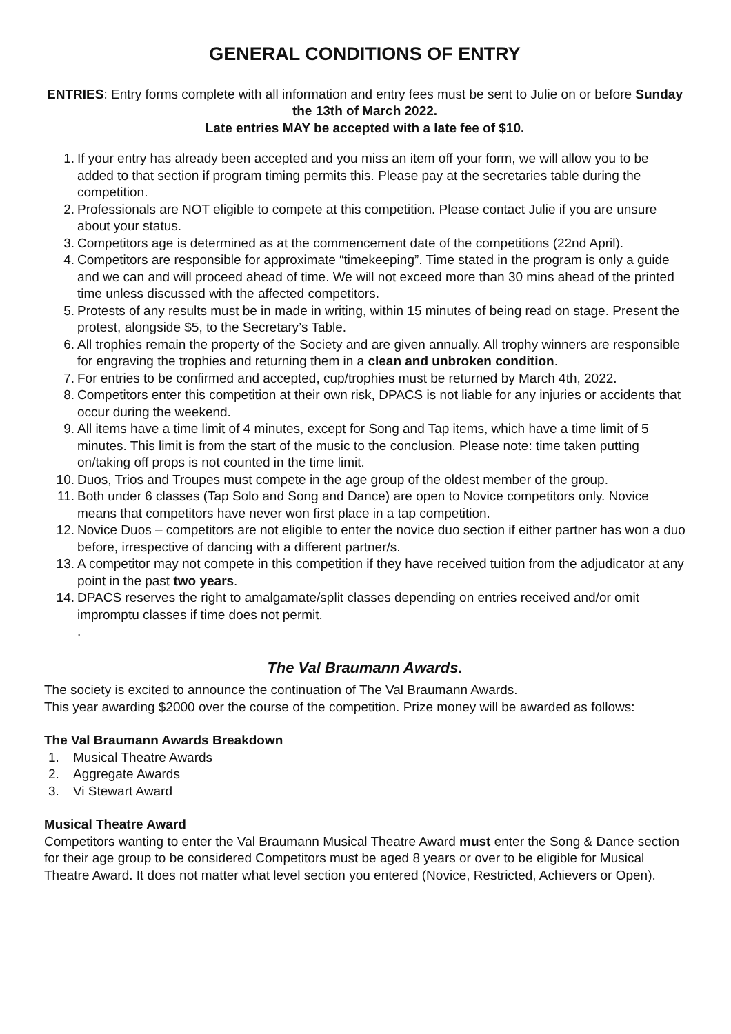GENERAL CONDITIONS OF ENTRY
ENTRIES: Entry forms complete with all information and entry fees must be sent to Julie on or before Sunday the 13th of March 2022.
Late entries MAY be accepted with a late fee of $10.
1. If your entry has already been accepted and you miss an item off your form, we will allow you to be added to that section if program timing permits this. Please pay at the secretaries table during the competition.
2. Professionals are NOT eligible to compete at this competition. Please contact Julie if you are unsure about your status.
3. Competitors age is determined as at the commencement date of the competitions (22nd April).
4. Competitors are responsible for approximate “timekeeping”. Time stated in the program is only a guide and we can and will proceed ahead of time. We will not exceed more than 30 mins ahead of the printed time unless discussed with the affected competitors.
5. Protests of any results must be in made in writing, within 15 minutes of being read on stage. Present the protest, alongside $5, to the Secretary’s Table.
6. All trophies remain the property of the Society and are given annually. All trophy winners are responsible for engraving the trophies and returning them in a clean and unbroken condition.
7. For entries to be confirmed and accepted, cup/trophies must be returned by March 4th, 2022.
8. Competitors enter this competition at their own risk, DPACS is not liable for any injuries or accidents that occur during the weekend.
9. All items have a time limit of 4 minutes, except for Song and Tap items, which have a time limit of 5 minutes. This limit is from the start of the music to the conclusion. Please note: time taken putting on/taking off props is not counted in the time limit.
10. Duos, Trios and Troupes must compete in the age group of the oldest member of the group.
11. Both under 6 classes (Tap Solo and Song and Dance) are open to Novice competitors only. Novice means that competitors have never won first place in a tap competition.
12. Novice Duos – competitors are not eligible to enter the novice duo section if either partner has won a duo before, irrespective of dancing with a different partner/s.
13. A competitor may not compete in this competition if they have received tuition from the adjudicator at any point in the past two years.
14. DPACS reserves the right to amalgamate/split classes depending on entries received and/or omit impromptu classes if time does not permit.
.
The Val Braumann Awards.
The society is excited to announce the continuation of The Val Braumann Awards.
This year awarding $2000 over the course of the competition. Prize money will be awarded as follows:
The Val Braumann Awards Breakdown
1. Musical Theatre Awards
2. Aggregate Awards
3. Vi Stewart Award
Musical Theatre Award
Competitors wanting to enter the Val Braumann Musical Theatre Award must enter the Song & Dance section for their age group to be considered Competitors must be aged 8 years or over to be eligible for Musical Theatre Award. It does not matter what level section you entered (Novice, Restricted, Achievers or Open).